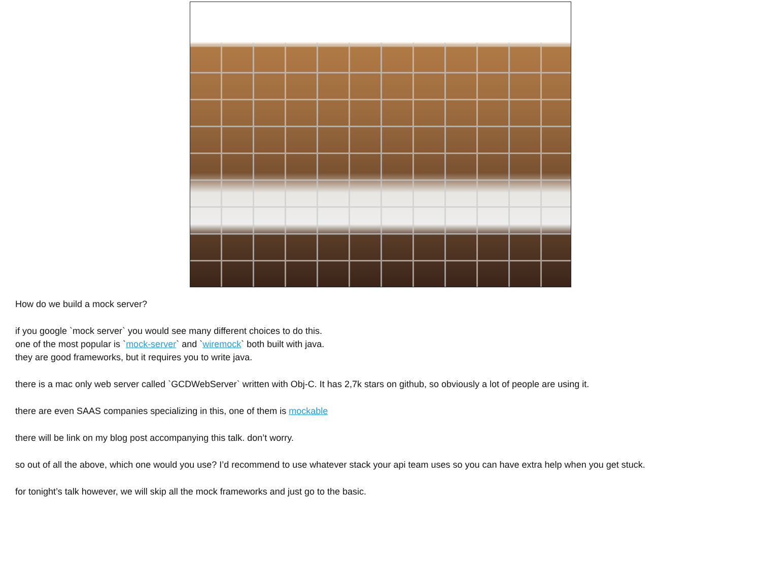How do we build a mock server?
if you google `mock server` you would see many different choices to do this.
one of the most popular is `mock-server` and `wiremock` both built with java.
they are good frameworks, but it requires you to write java.
there is a mac only web server called `GCDWebServer` written with Obj-C. It has 2,7k stars on github, so obviously a lot of people are using it.
there are even SAAS companies specializing in this, one of them is mockable
there will be link on my blog post accompanying this talk. don’t worry.
so out of all the above, which one would you use? I’d recommend to use whatever stack your api team uses so you can have extra help when you get stuck.
for tonight’s talk however, we will skip all the mock frameworks and just go to the basic.